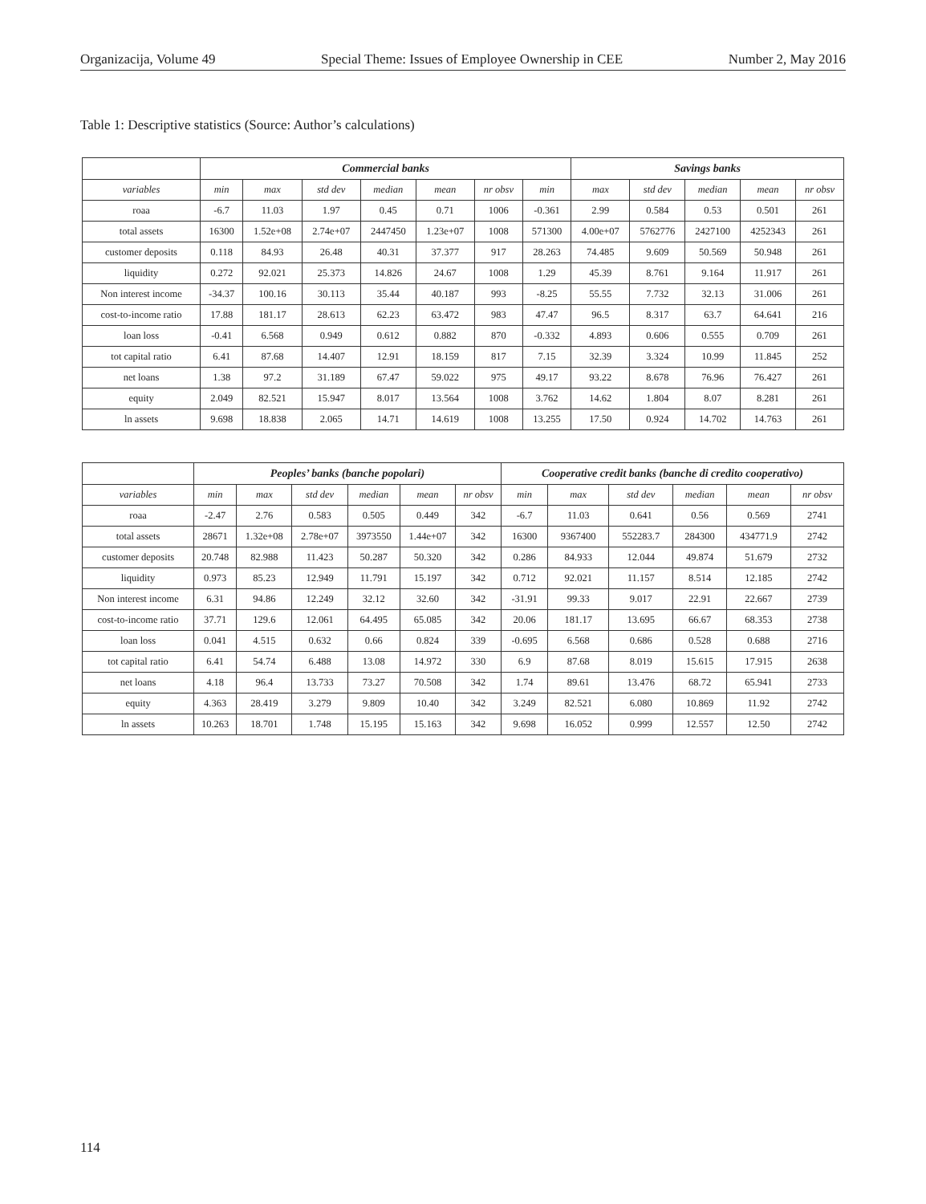Organizacija, Volume 49 Special Theme: Issues of Employee Ownership in CEE Number 2, May 2016
Table 1: Descriptive statistics (Source: Author’s calculations)
| | Commercial banks | | | | | | | Savings banks | | | | |
| --- | --- | --- | --- | --- | --- | --- | --- | --- | --- | --- | --- | --- |
| variables | min | max | std dev | median | mean | nr obsv | min | max | std dev | median | mean | nr obsv |
| roaa | -6.7 | 11.03 | 1.97 | 0.45 | 0.71 | 1006 | -0.361 | 2.99 | 0.584 | 0.53 | 0.501 | 261 |
| total assets | 16300 | 1.52e+08 | 2.74e+07 | 2447450 | 1.23e+07 | 1008 | 571300 | 4.00e+07 | 5762776 | 2427100 | 4252343 | 261 |
| customer deposits | 0.118 | 84.93 | 26.48 | 40.31 | 37.377 | 917 | 28.263 | 74.485 | 9.609 | 50.569 | 50.948 | 261 |
| liquidity | 0.272 | 92.021 | 25.373 | 14.826 | 24.67 | 1008 | 1.29 | 45.39 | 8.761 | 9.164 | 11.917 | 261 |
| Non interest income | -34.37 | 100.16 | 30.113 | 35.44 | 40.187 | 993 | -8.25 | 55.55 | 7.732 | 32.13 | 31.006 | 261 |
| cost-to-income ratio | 17.88 | 181.17 | 28.613 | 62.23 | 63.472 | 983 | 47.47 | 96.5 | 8.317 | 63.7 | 64.641 | 216 |
| loan loss | -0.41 | 6.568 | 0.949 | 0.612 | 0.882 | 870 | -0.332 | 4.893 | 0.606 | 0.555 | 0.709 | 261 |
| tot capital ratio | 6.41 | 87.68 | 14.407 | 12.91 | 18.159 | 817 | 7.15 | 32.39 | 3.324 | 10.99 | 11.845 | 252 |
| net loans | 1.38 | 97.2 | 31.189 | 67.47 | 59.022 | 975 | 49.17 | 93.22 | 8.678 | 76.96 | 76.427 | 261 |
| equity | 2.049 | 82.521 | 15.947 | 8.017 | 13.564 | 1008 | 3.762 | 14.62 | 1.804 | 8.07 | 8.281 | 261 |
| ln assets | 9.698 | 18.838 | 2.065 | 14.71 | 14.619 | 1008 | 13.255 | 17.50 | 0.924 | 14.702 | 14.763 | 261 |
| | Peoples’ banks (banche popolari) | | | | | | Cooperative credit banks (banche di credito cooperativo) | | | | | |
| --- | --- | --- | --- | --- | --- | --- | --- | --- | --- | --- | --- | --- |
| variables | min | max | std dev | median | mean | nr obsv | min | max | std dev | median | mean | nr obsv |
| roaa | -2.47 | 2.76 | 0.583 | 0.505 | 0.449 | 342 | -6.7 | 11.03 | 0.641 | 0.56 | 0.569 | 2741 |
| total assets | 28671 | 1.32e+08 | 2.78e+07 | 3973550 | 1.44e+07 | 342 | 16300 | 9367400 | 552283.7 | 284300 | 434771.9 | 2742 |
| customer deposits | 20.748 | 82.988 | 11.423 | 50.287 | 50.320 | 342 | 0.286 | 84.933 | 12.044 | 49.874 | 51.679 | 2732 |
| liquidity | 0.973 | 85.23 | 12.949 | 11.791 | 15.197 | 342 | 0.712 | 92.021 | 11.157 | 8.514 | 12.185 | 2742 |
| Non interest income | 6.31 | 94.86 | 12.249 | 32.12 | 32.60 | 342 | -31.91 | 99.33 | 9.017 | 22.91 | 22.667 | 2739 |
| cost-to-income ratio | 37.71 | 129.6 | 12.061 | 64.495 | 65.085 | 342 | 20.06 | 181.17 | 13.695 | 66.67 | 68.353 | 2738 |
| loan loss | 0.041 | 4.515 | 0.632 | 0.66 | 0.824 | 339 | -0.695 | 6.568 | 0.686 | 0.528 | 0.688 | 2716 |
| tot capital ratio | 6.41 | 54.74 | 6.488 | 13.08 | 14.972 | 330 | 6.9 | 87.68 | 8.019 | 15.615 | 17.915 | 2638 |
| net loans | 4.18 | 96.4 | 13.733 | 73.27 | 70.508 | 342 | 1.74 | 89.61 | 13.476 | 68.72 | 65.941 | 2733 |
| equity | 4.363 | 28.419 | 3.279 | 9.809 | 10.40 | 342 | 3.249 | 82.521 | 6.080 | 10.869 | 11.92 | 2742 |
| ln assets | 10.263 | 18.701 | 1.748 | 15.195 | 15.163 | 342 | 9.698 | 16.052 | 0.999 | 12.557 | 12.50 | 2742 |
114